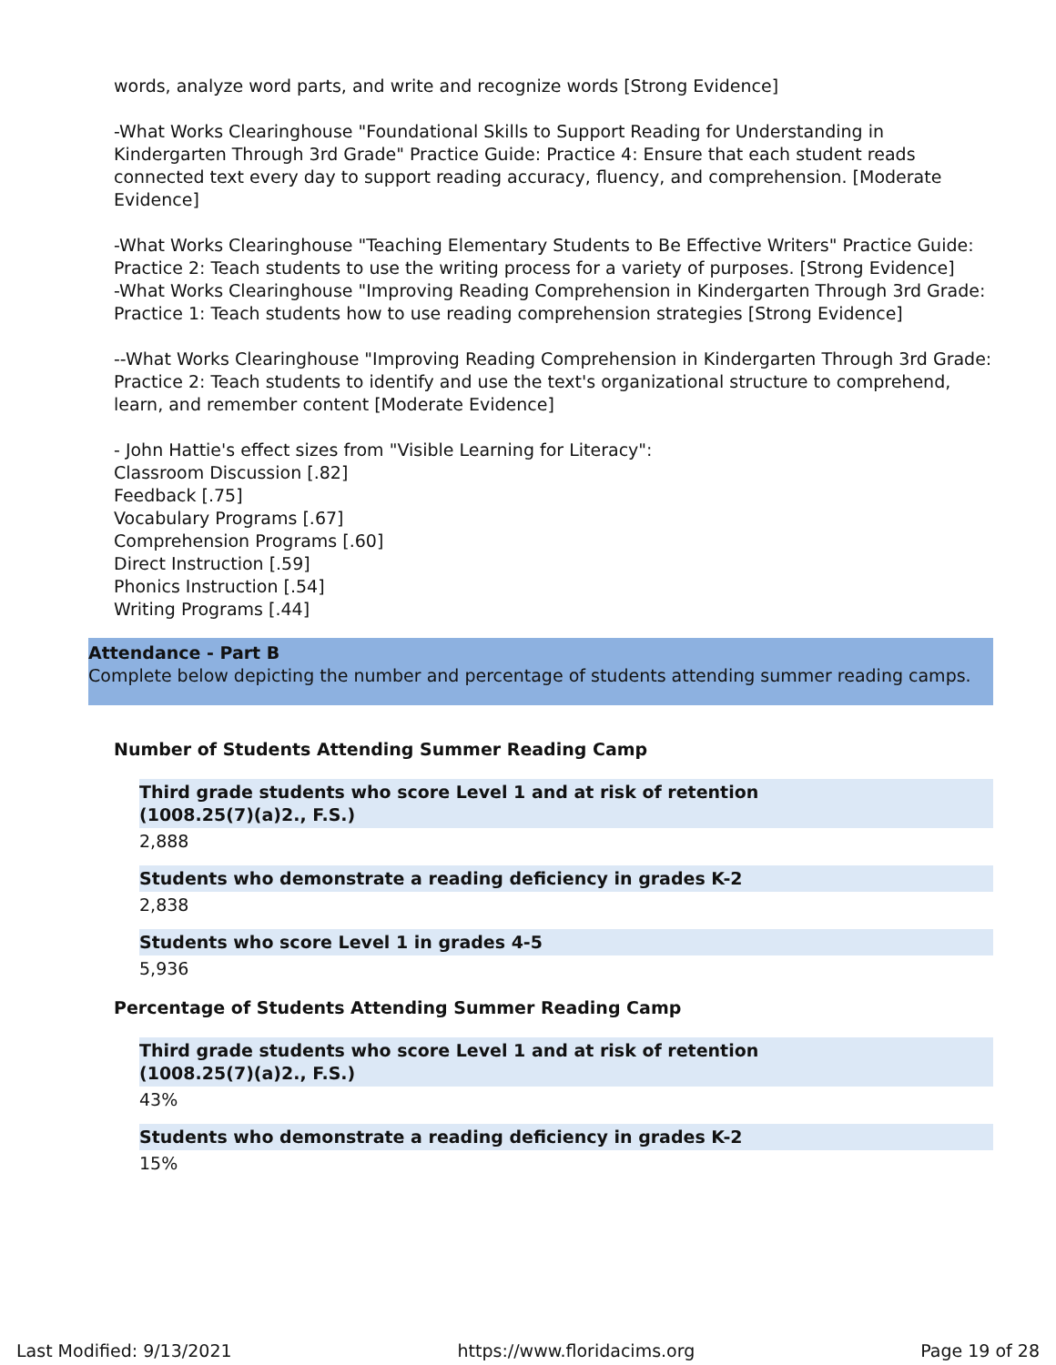words, analyze word parts, and write and recognize words [Strong Evidence]
-What Works Clearinghouse "Foundational Skills to Support Reading for Understanding in Kindergarten Through 3rd Grade" Practice Guide: Practice 4: Ensure that each student reads connected text every day to support reading accuracy, fluency, and comprehension. [Moderate Evidence]
-What Works Clearinghouse "Teaching Elementary Students to Be Effective Writers" Practice Guide: Practice 2: Teach students to use the writing process for a variety of purposes. [Strong Evidence]
-What Works Clearinghouse "Improving Reading Comprehension in Kindergarten Through 3rd Grade: Practice 1: Teach students how to use reading comprehension strategies [Strong Evidence]
--What Works Clearinghouse "Improving Reading Comprehension in Kindergarten Through 3rd Grade: Practice 2: Teach students to identify and use the text's organizational structure to comprehend, learn, and remember content [Moderate Evidence]
- John Hattie's effect sizes from "Visible Learning for Literacy":
Classroom Discussion [.82]
Feedback [.75]
Vocabulary Programs [.67]
Comprehension Programs [.60]
Direct Instruction [.59]
Phonics Instruction [.54]
Writing Programs [.44]
Attendance - Part B
Complete below depicting the number and percentage of students attending summer reading camps.
Number of Students Attending Summer Reading Camp
Third grade students who score Level 1 and at risk of retention
(1008.25(7)(a)2., F.S.)
2,888
Students who demonstrate a reading deficiency in grades K-2
2,838
Students who score Level 1 in grades 4-5
5,936
Percentage of Students Attending Summer Reading Camp
Third grade students who score Level 1 and at risk of retention
(1008.25(7)(a)2., F.S.)
43%
Students who demonstrate a reading deficiency in grades K-2
15%
Last Modified: 9/13/2021 https://www.floridacims.org Page 19 of 28